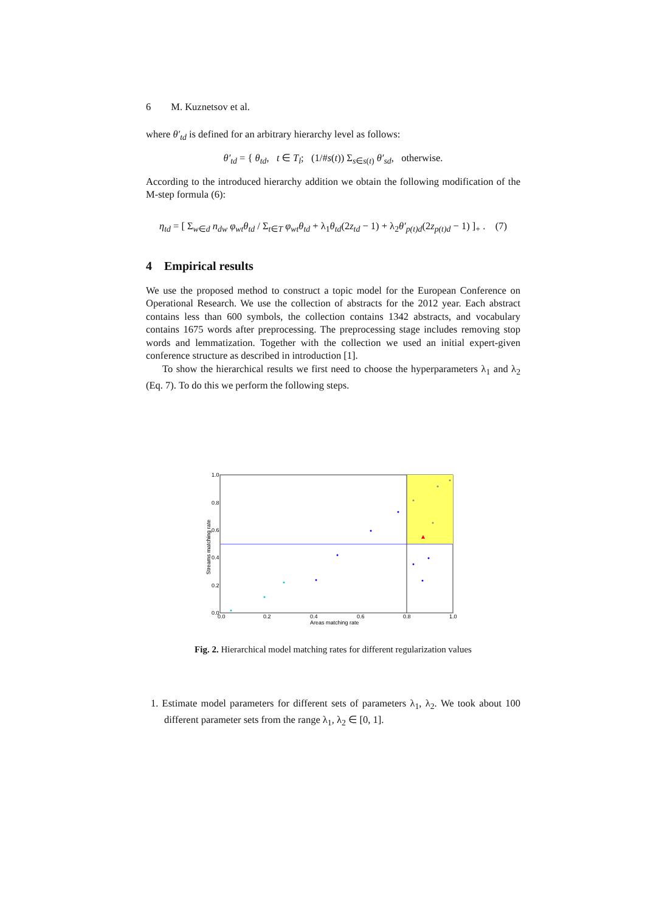6 M. Kuznetsov et al.
where θ′<sub>td</sub> is defined for an arbitrary hierarchy level as follows:
θ′<sub>td</sub> = { θ<sub>td</sub>, t ∈ T<sub>l</sub>; (1/#s(t)) Σ<sub>s∈s(t)</sub> θ′<sub>sd</sub>, otherwise.
According to the introduced hierarchy addition we obtain the following modification of the M-step formula (6):
η<sub>td</sub> = [ Σ<sub>w∈d</sub> n<sub>dw</sub> φ<sub>wt</sub>θ<sub>td</sub> / Σ<sub>t∈T</sub> φ<sub>wt</sub>θ<sub>td</sub> + λ<sub>1</sub>θ<sub>td</sub>(2z<sub>td</sub> − 1) + λ<sub>2</sub>θ′<sub>p(t)d</sub>(2z<sub>p(t)d</sub> − 1) ]<sub>+</sub> . (7)
4 Empirical results
We use the proposed method to construct a topic model for the European Conference on Operational Research. We use the collection of abstracts for the 2012 year. Each abstract contains less than 600 symbols, the collection contains 1342 abstracts, and vocabulary contains 1675 words after preprocessing. The preprocessing stage includes removing stop words and lemmatization. Together with the collection we used an initial expert-given conference structure as described in introduction [1].
To show the hierarchical results we first need to choose the hyperparameters λ<sub>1</sub> and λ<sub>2</sub> (Eq. 7). To do this we perform the following steps.
1.0
0.8
0.6
0.4
0.2
0.0
0.0
0.2
0.4
0.6
0.8
1.0
Areas matching rate
Streams matching rate
Fig. 2. Hierarchical model matching rates for different regularization values
1. Estimate model parameters for different sets of parameters λ<sub>1</sub>, λ<sub>2</sub>. We took about 100 different parameter sets from the range λ<sub>1</sub>, λ<sub>2</sub> ∈ [0, 1].